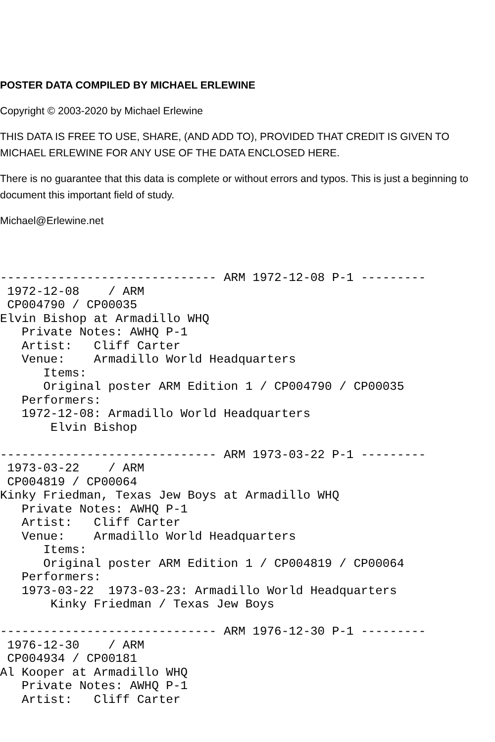POSTER DATA COMPILED BY MICHAEL ERLEWINE
Copyright © 2003-2020 by Michael Erlewine
THIS DATA IS FREE TO USE, SHARE, (AND ADD TO), PROVIDED THAT CREDIT IS GIVEN TO MICHAEL ERLEWINE FOR ANY USE OF THE DATA ENCLOSED HERE.
There is no guarantee that this data is complete or without errors and typos. This is just a beginning to document this important field of study.
Michael@Erlewine.net
------------------------------ ARM 1972-12-08 P-1 ---------
 1972-12-08    / ARM
 CP004790 / CP00035
Elvin Bishop at Armadillo WHQ
   Private Notes: AWHQ P-1
   Artist:   Cliff Carter
   Venue:    Armadillo World Headquarters
      Items:
      Original poster ARM Edition 1 / CP004790 / CP00035
   Performers:
   1972-12-08: Armadillo World Headquarters
       Elvin Bishop

------------------------------ ARM 1973-03-22 P-1 ---------
 1973-03-22    / ARM
 CP004819 / CP00064
Kinky Friedman, Texas Jew Boys at Armadillo WHQ
   Private Notes: AWHQ P-1
   Artist:   Cliff Carter
   Venue:    Armadillo World Headquarters
      Items:
      Original poster ARM Edition 1 / CP004819 / CP00064
   Performers:
   1973-03-22  1973-03-23: Armadillo World Headquarters
       Kinky Friedman / Texas Jew Boys

------------------------------ ARM 1976-12-30 P-1 ---------
 1976-12-30    / ARM
 CP004934 / CP00181
Al Kooper at Armadillo WHQ
   Private Notes: AWHQ P-1
   Artist:   Cliff Carter